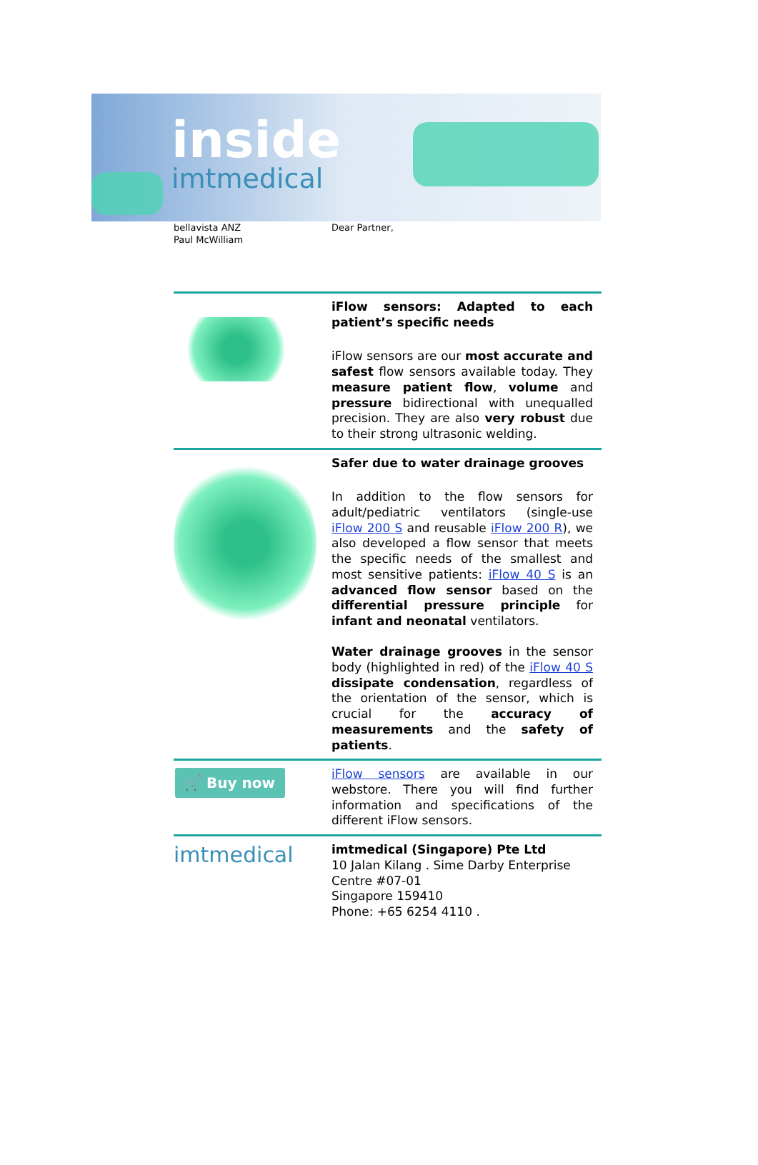inside
imtmedical
bellavista ANZ
Paul McWilliam
Dear Partner,
iFlow sensors: Adapted to each patient’s specific needs
iFlow sensors are our most accurate and safest flow sensors available today. They measure patient flow, volume and pressure bidirectional with unequalled precision. They are also very robust due to their strong ultrasonic welding.
Safer due to water drainage grooves
In addition to the flow sensors for adult/pediatric ventilators (single-use iFlow 200 S and reusable iFlow 200 R), we also developed a flow sensor that meets the specific needs of the smallest and most sensitive patients: iFlow 40 S is an advanced flow sensor based on the differential pressure principle for infant and neonatal ventilators.
Water drainage grooves in the sensor body (highlighted in red) of the iFlow 40 S dissipate condensation, regardless of the orientation of the sensor, which is crucial for the accuracy of measurements and the safety of patients.
🛒 Buy now
iFlow sensors are available in our webstore. There you will find further information and specifications of the different iFlow sensors.
imtmedical
imtmedical (Singapore) Pte Ltd
10 Jalan Kilang . Sime Darby Enterprise Centre #07-01
Singapore 159410
Phone: +65 6254 4110 .